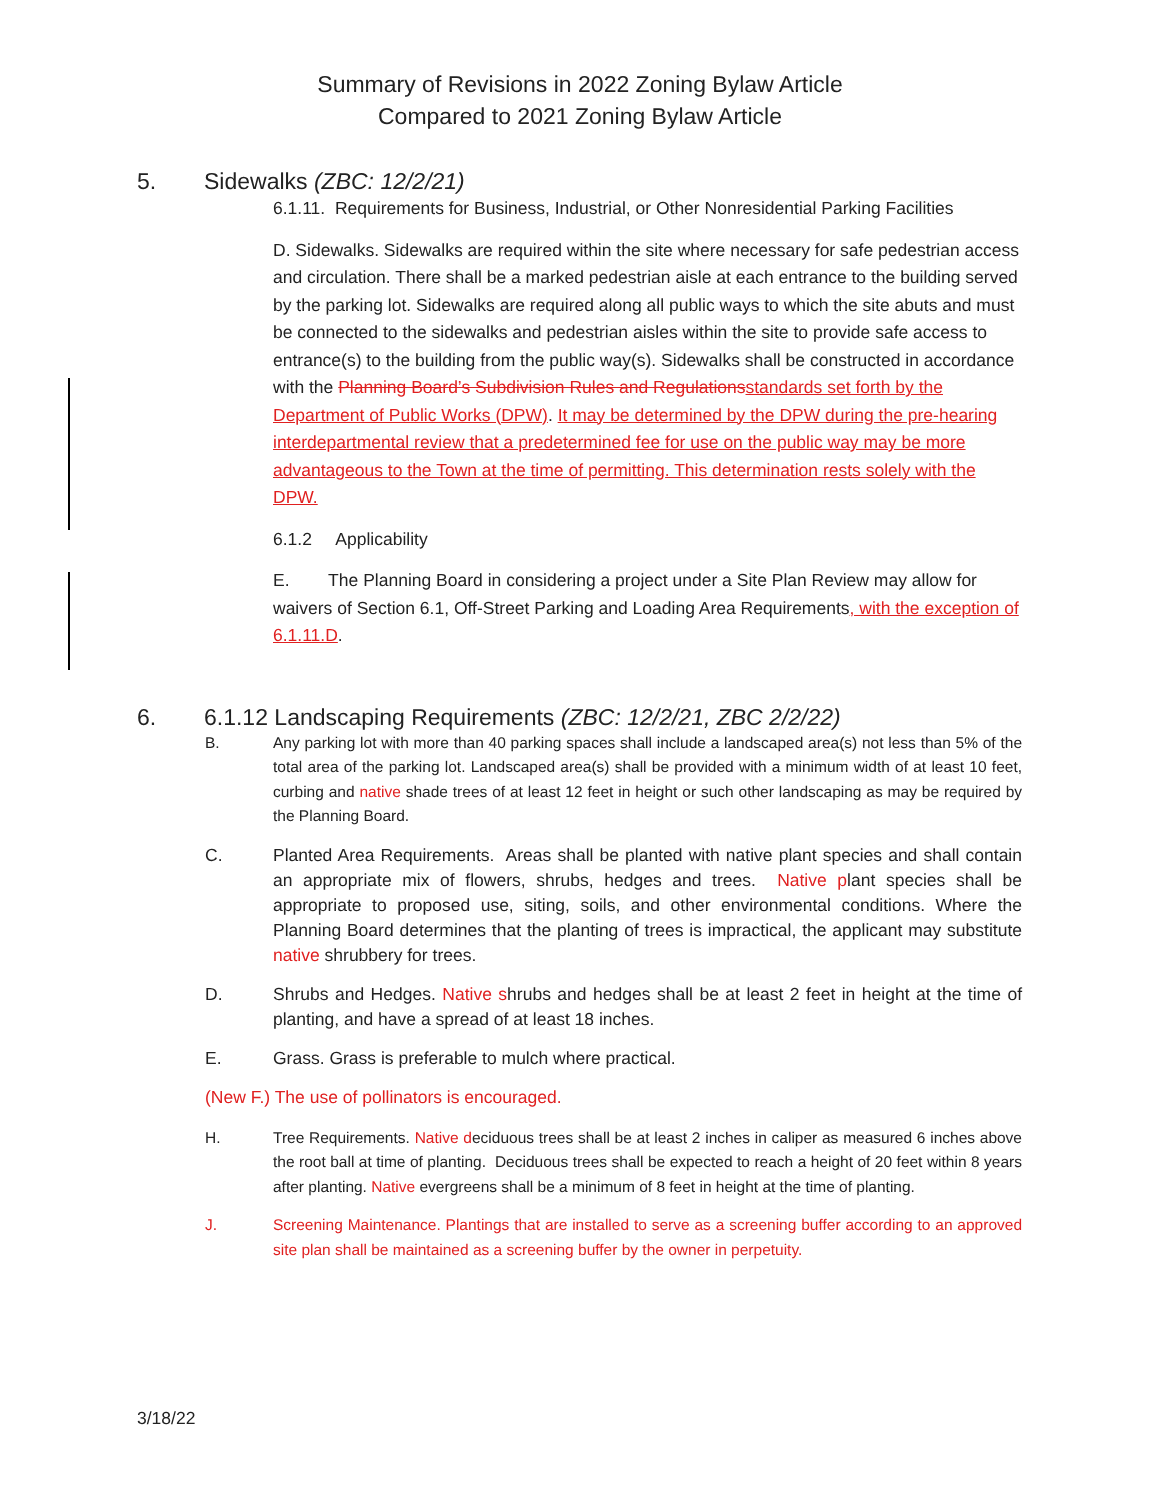Summary of Revisions in 2022 Zoning Bylaw Article
Compared to 2021 Zoning Bylaw Article
5. Sidewalks (ZBC: 12/2/21)
6.1.11. Requirements for Business, Industrial, or Other Nonresidential Parking Facilities
D. Sidewalks. Sidewalks are required within the site where necessary for safe pedestrian access and circulation. There shall be a marked pedestrian aisle at each entrance to the building served by the parking lot. Sidewalks are required along all public ways to which the site abuts and must be connected to the sidewalks and pedestrian aisles within the site to provide safe access to entrance(s) to the building from the public way(s). Sidewalks shall be constructed in accordance with the Planning Board’s Subdivision Rules and Regulations standards set forth by the Department of Public Works (DPW). It may be determined by the DPW during the pre-hearing interdepartmental review that a predetermined fee for use on the public way may be more advantageous to the Town at the time of permitting. This determination rests solely with the DPW.
6.1.2 Applicability
E. The Planning Board in considering a project under a Site Plan Review may allow for waivers of Section 6.1, Off-Street Parking and Loading Area Requirements, with the exception of 6.1.11.D.
6. 6.1.12 Landscaping Requirements (ZBC: 12/2/21, ZBC 2/2/22)
B. Any parking lot with more than 40 parking spaces shall include a landscaped area(s) not less than 5% of the total area of the parking lot. Landscaped area(s) shall be provided with a minimum width of at least 10 feet, curbing and native shade trees of at least 12 feet in height or such other landscaping as may be required by the Planning Board.
C. Planted Area Requirements. Areas shall be planted with native plant species and shall contain an appropriate mix of flowers, shrubs, hedges and trees. Native plant species shall be appropriate to proposed use, siting, soils, and other environmental conditions. Where the Planning Board determines that the planting of trees is impractical, the applicant may substitute native shrubbery for trees.
D. Shrubs and Hedges. Native shrubs and hedges shall be at least 2 feet in height at the time of planting, and have a spread of at least 18 inches.
E. Grass. Grass is preferable to mulch where practical.
(New F.) The use of pollinators is encouraged.
H. Tree Requirements. Native deciduous trees shall be at least 2 inches in caliper as measured 6 inches above the root ball at time of planting. Deciduous trees shall be expected to reach a height of 20 feet within 8 years after planting. Native evergreens shall be a minimum of 8 feet in height at the time of planting.
J. Screening Maintenance. Plantings that are installed to serve as a screening buffer according to an approved site plan shall be maintained as a screening buffer by the owner in perpetuity.
3/18/22